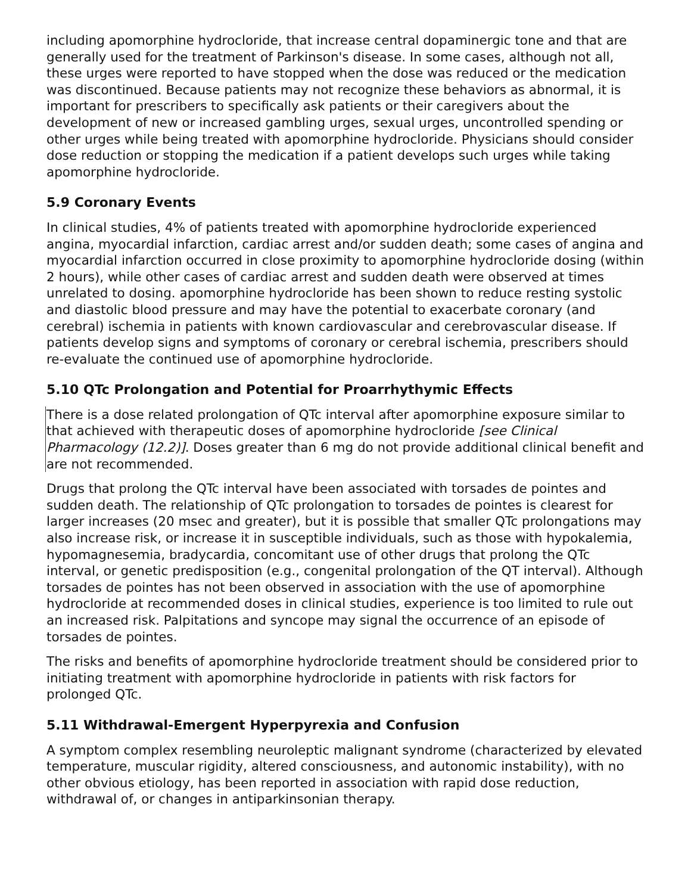including apomorphine hydrocloride, that increase central dopaminergic tone and that are generally used for the treatment of Parkinson's disease. In some cases, although not all, these urges were reported to have stopped when the dose was reduced or the medication was discontinued. Because patients may not recognize these behaviors as abnormal, it is important for prescribers to specifically ask patients or their caregivers about the development of new or increased gambling urges, sexual urges, uncontrolled spending or other urges while being treated with apomorphine hydrocloride. Physicians should consider dose reduction or stopping the medication if a patient develops such urges while taking apomorphine hydrocloride.
5.9 Coronary Events
In clinical studies, 4% of patients treated with apomorphine hydrocloride experienced angina, myocardial infarction, cardiac arrest and/or sudden death; some cases of angina and myocardial infarction occurred in close proximity to apomorphine hydrocloride dosing (within 2 hours), while other cases of cardiac arrest and sudden death were observed at times unrelated to dosing. apomorphine hydrocloride has been shown to reduce resting systolic and diastolic blood pressure and may have the potential to exacerbate coronary (and cerebral) ischemia in patients with known cardiovascular and cerebrovascular disease. If patients develop signs and symptoms of coronary or cerebral ischemia, prescribers should re-evaluate the continued use of apomorphine hydrocloride.
5.10 QTc Prolongation and Potential for Proarrhythymic Effects
There is a dose related prolongation of QTc interval after apomorphine exposure similar to that achieved with therapeutic doses of apomorphine hydrocloride [see Clinical Pharmacology (12.2)]. Doses greater than 6 mg do not provide additional clinical benefit and are not recommended.
Drugs that prolong the QTc interval have been associated with torsades de pointes and sudden death. The relationship of QTc prolongation to torsades de pointes is clearest for larger increases (20 msec and greater), but it is possible that smaller QTc prolongations may also increase risk, or increase it in susceptible individuals, such as those with hypokalemia, hypomagnesemia, bradycardia, concomitant use of other drugs that prolong the QTc interval, or genetic predisposition (e.g., congenital prolongation of the QT interval). Although torsades de pointes has not been observed in association with the use of apomorphine hydrocloride at recommended doses in clinical studies, experience is too limited to rule out an increased risk. Palpitations and syncope may signal the occurrence of an episode of torsades de pointes.
The risks and benefits of apomorphine hydrocloride treatment should be considered prior to initiating treatment with apomorphine hydrocloride in patients with risk factors for prolonged QTc.
5.11 Withdrawal-Emergent Hyperpyrexia and Confusion
A symptom complex resembling neuroleptic malignant syndrome (characterized by elevated temperature, muscular rigidity, altered consciousness, and autonomic instability), with no other obvious etiology, has been reported in association with rapid dose reduction, withdrawal of, or changes in antiparkinsonian therapy.